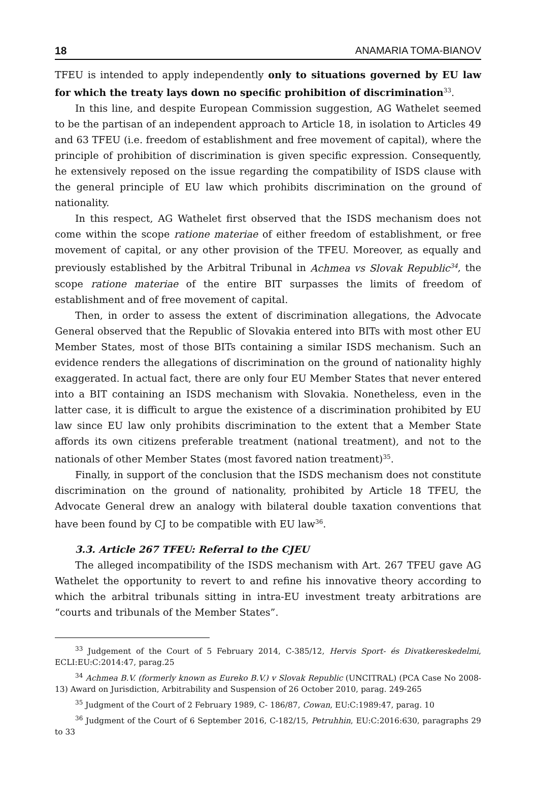18 ANAMARIA TOMA-BIANOV
TFEU is intended to apply independently only to situations governed by EU law for which the treaty lays down no specific prohibition of discrimination<sup>33</sup>.
In this line, and despite European Commission suggestion, AG Wathelet seemed to be the partisan of an independent approach to Article 18, in isolation to Articles 49 and 63 TFEU (i.e. freedom of establishment and free movement of capital), where the principle of prohibition of discrimination is given specific expression. Consequently, he extensively reposed on the issue regarding the compatibility of ISDS clause with the general principle of EU law which prohibits discrimination on the ground of nationality.
In this respect, AG Wathelet first observed that the ISDS mechanism does not come within the scope ratione materiae of either freedom of establishment, or free movement of capital, or any other provision of the TFEU. Moreover, as equally and previously established by the Arbitral Tribunal in Achmea vs Slovak Republic<sup>34</sup>, the scope ratione materiae of the entire BIT surpasses the limits of freedom of establishment and of free movement of capital.
Then, in order to assess the extent of discrimination allegations, the Advocate General observed that the Republic of Slovakia entered into BITs with most other EU Member States, most of those BITs containing a similar ISDS mechanism. Such an evidence renders the allegations of discrimination on the ground of nationality highly exaggerated. In actual fact, there are only four EU Member States that never entered into a BIT containing an ISDS mechanism with Slovakia. Nonetheless, even in the latter case, it is difficult to argue the existence of a discrimination prohibited by EU law since EU law only prohibits discrimination to the extent that a Member State affords its own citizens preferable treatment (national treatment), and not to the nationals of other Member States (most favored nation treatment)<sup>35</sup>.
Finally, in support of the conclusion that the ISDS mechanism does not constitute discrimination on the ground of nationality, prohibited by Article 18 TFEU, the Advocate General drew an analogy with bilateral double taxation conventions that have been found by CJ to be compatible with EU law<sup>36</sup>.
3.3. Article 267 TFEU: Referral to the CJEU
The alleged incompatibility of the ISDS mechanism with Art. 267 TFEU gave AG Wathelet the opportunity to revert to and refine his innovative theory according to which the arbitral tribunals sitting in intra-EU investment treaty arbitrations are “courts and tribunals of the Member States”.
<sup>33</sup> Judgement of the Court of 5 February 2014, C-385/12, Hervis Sport- és Divatkereskedelmi, ECLI:EU:C:2014:47, parag.25
<sup>34</sup> Achmea B.V. (formerly known as Eureko B.V.) v Slovak Republic (UNCITRAL) (PCA Case No 2008-13) Award on Jurisdiction, Arbitrability and Suspension of 26 October 2010, parag. 249-265
<sup>35</sup> Judgment of the Court of 2 February 1989, C- 186/87, Cowan, EU:C:1989:47, parag. 10
<sup>36</sup> Judgment of the Court of 6 September 2016, C-182/15, Petruhhin, EU:C:2016:630, paragraphs 29 to 33